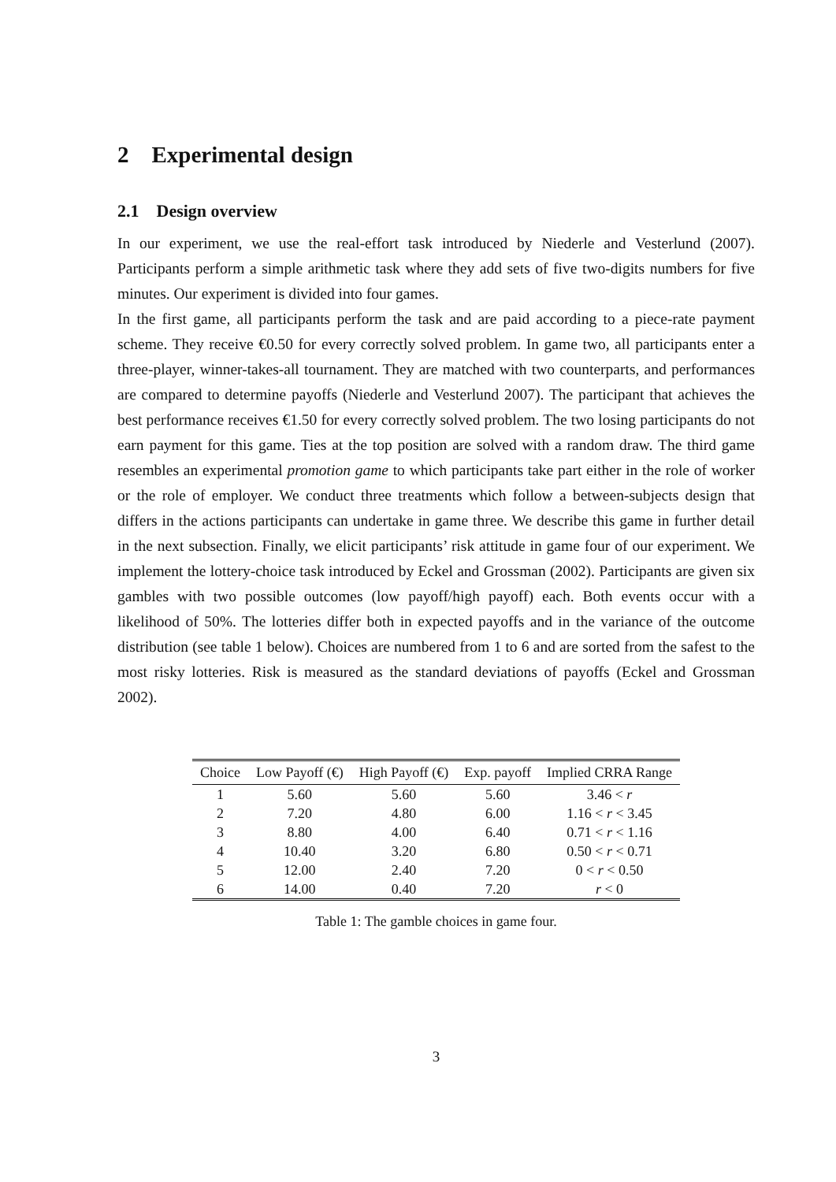2 Experimental design
2.1 Design overview
In our experiment, we use the real-effort task introduced by Niederle and Vesterlund (2007). Participants perform a simple arithmetic task where they add sets of five two-digits numbers for five minutes. Our experiment is divided into four games.
In the first game, all participants perform the task and are paid according to a piece-rate payment scheme. They receive €0.50 for every correctly solved problem. In game two, all participants enter a three-player, winner-takes-all tournament. They are matched with two counterparts, and performances are compared to determine payoffs (Niederle and Vesterlund 2007). The participant that achieves the best performance receives €1.50 for every correctly solved problem. The two losing participants do not earn payment for this game. Ties at the top position are solved with a random draw. The third game resembles an experimental promotion game to which participants take part either in the role of worker or the role of employer. We conduct three treatments which follow a between-subjects design that differs in the actions participants can undertake in game three. We describe this game in further detail in the next subsection. Finally, we elicit participants’ risk attitude in game four of our experiment. We implement the lottery-choice task introduced by Eckel and Grossman (2002). Participants are given six gambles with two possible outcomes (low payoff/high payoff) each. Both events occur with a likelihood of 50%. The lotteries differ both in expected payoffs and in the variance of the outcome distribution (see table 1 below). Choices are numbered from 1 to 6 and are sorted from the safest to the most risky lotteries. Risk is measured as the standard deviations of payoffs (Eckel and Grossman 2002).
| Choice | Low Payoff (€) | High Payoff (€) | Exp. payoff | Implied CRRA Range |
| --- | --- | --- | --- | --- |
| 1 | 5.60 | 5.60 | 5.60 | 3.46 < r |
| 2 | 7.20 | 4.80 | 6.00 | 1.16 < r < 3.45 |
| 3 | 8.80 | 4.00 | 6.40 | 0.71 < r < 1.16 |
| 4 | 10.40 | 3.20 | 6.80 | 0.50 < r < 0.71 |
| 5 | 12.00 | 2.40 | 7.20 | 0 < r < 0.50 |
| 6 | 14.00 | 0.40 | 7.20 | r < 0 |
Table 1: The gamble choices in game four.
3